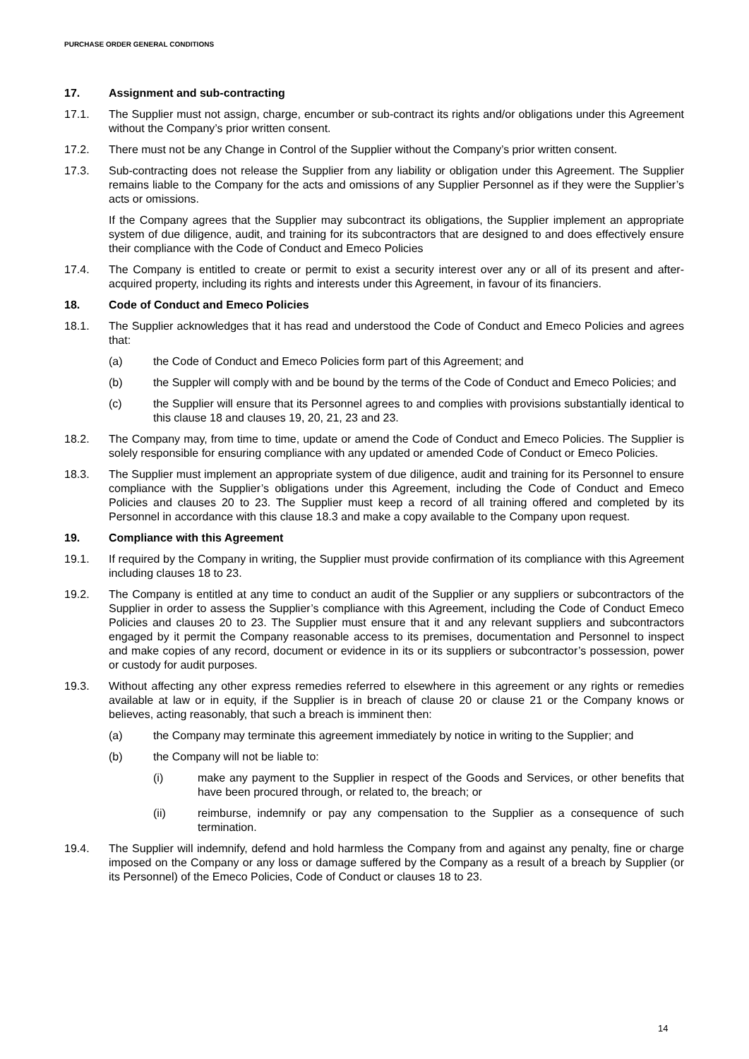PURCHASE ORDER GENERAL CONDITIONS
17. Assignment and sub-contracting
17.1. The Supplier must not assign, charge, encumber or sub-contract its rights and/or obligations under this Agreement without the Company’s prior written consent.
17.2. There must not be any Change in Control of the Supplier without the Company’s prior written consent.
17.3. Sub-contracting does not release the Supplier from any liability or obligation under this Agreement. The Supplier remains liable to the Company for the acts and omissions of any Supplier Personnel as if they were the Supplier’s acts or omissions.
If the Company agrees that the Supplier may subcontract its obligations, the Supplier implement an appropriate system of due diligence, audit, and training for its subcontractors that are designed to and does effectively ensure their compliance with the Code of Conduct and Emeco Policies
17.4. The Company is entitled to create or permit to exist a security interest over any or all of its present and after-acquired property, including its rights and interests under this Agreement, in favour of its financiers.
18. Code of Conduct and Emeco Policies
18.1. The Supplier acknowledges that it has read and understood the Code of Conduct and Emeco Policies and agrees that:
(a) the Code of Conduct and Emeco Policies form part of this Agreement; and
(b) the Suppler will comply with and be bound by the terms of the Code of Conduct and Emeco Policies; and
(c) the Supplier will ensure that its Personnel agrees to and complies with provisions substantially identical to this clause 18 and clauses 19, 20, 21, 23 and 23.
18.2. The Company may, from time to time, update or amend the Code of Conduct and Emeco Policies. The Supplier is solely responsible for ensuring compliance with any updated or amended Code of Conduct or Emeco Policies.
18.3. The Supplier must implement an appropriate system of due diligence, audit and training for its Personnel to ensure compliance with the Supplier’s obligations under this Agreement, including the Code of Conduct and Emeco Policies and clauses 20 to 23. The Supplier must keep a record of all training offered and completed by its Personnel in accordance with this clause 18.3 and make a copy available to the Company upon request.
19. Compliance with this Agreement
19.1. If required by the Company in writing, the Supplier must provide confirmation of its compliance with this Agreement including clauses 18 to 23.
19.2. The Company is entitled at any time to conduct an audit of the Supplier or any suppliers or subcontractors of the Supplier in order to assess the Supplier’s compliance with this Agreement, including the Code of Conduct Emeco Policies and clauses 20 to 23. The Supplier must ensure that it and any relevant suppliers and subcontractors engaged by it permit the Company reasonable access to its premises, documentation and Personnel to inspect and make copies of any record, document or evidence in its or its suppliers or subcontractor’s possession, power or custody for audit purposes.
19.3. Without affecting any other express remedies referred to elsewhere in this agreement or any rights or remedies available at law or in equity, if the Supplier is in breach of clause 20 or clause 21 or the Company knows or believes, acting reasonably, that such a breach is imminent then:
(a) the Company may terminate this agreement immediately by notice in writing to the Supplier; and
(b) the Company will not be liable to:
(i) make any payment to the Supplier in respect of the Goods and Services, or other benefits that have been procured through, or related to, the breach; or
(ii) reimburse, indemnify or pay any compensation to the Supplier as a consequence of such termination.
19.4. The Supplier will indemnify, defend and hold harmless the Company from and against any penalty, fine or charge imposed on the Company or any loss or damage suffered by the Company as a result of a breach by Supplier (or its Personnel) of the Emeco Policies, Code of Conduct or clauses 18 to 23.
14